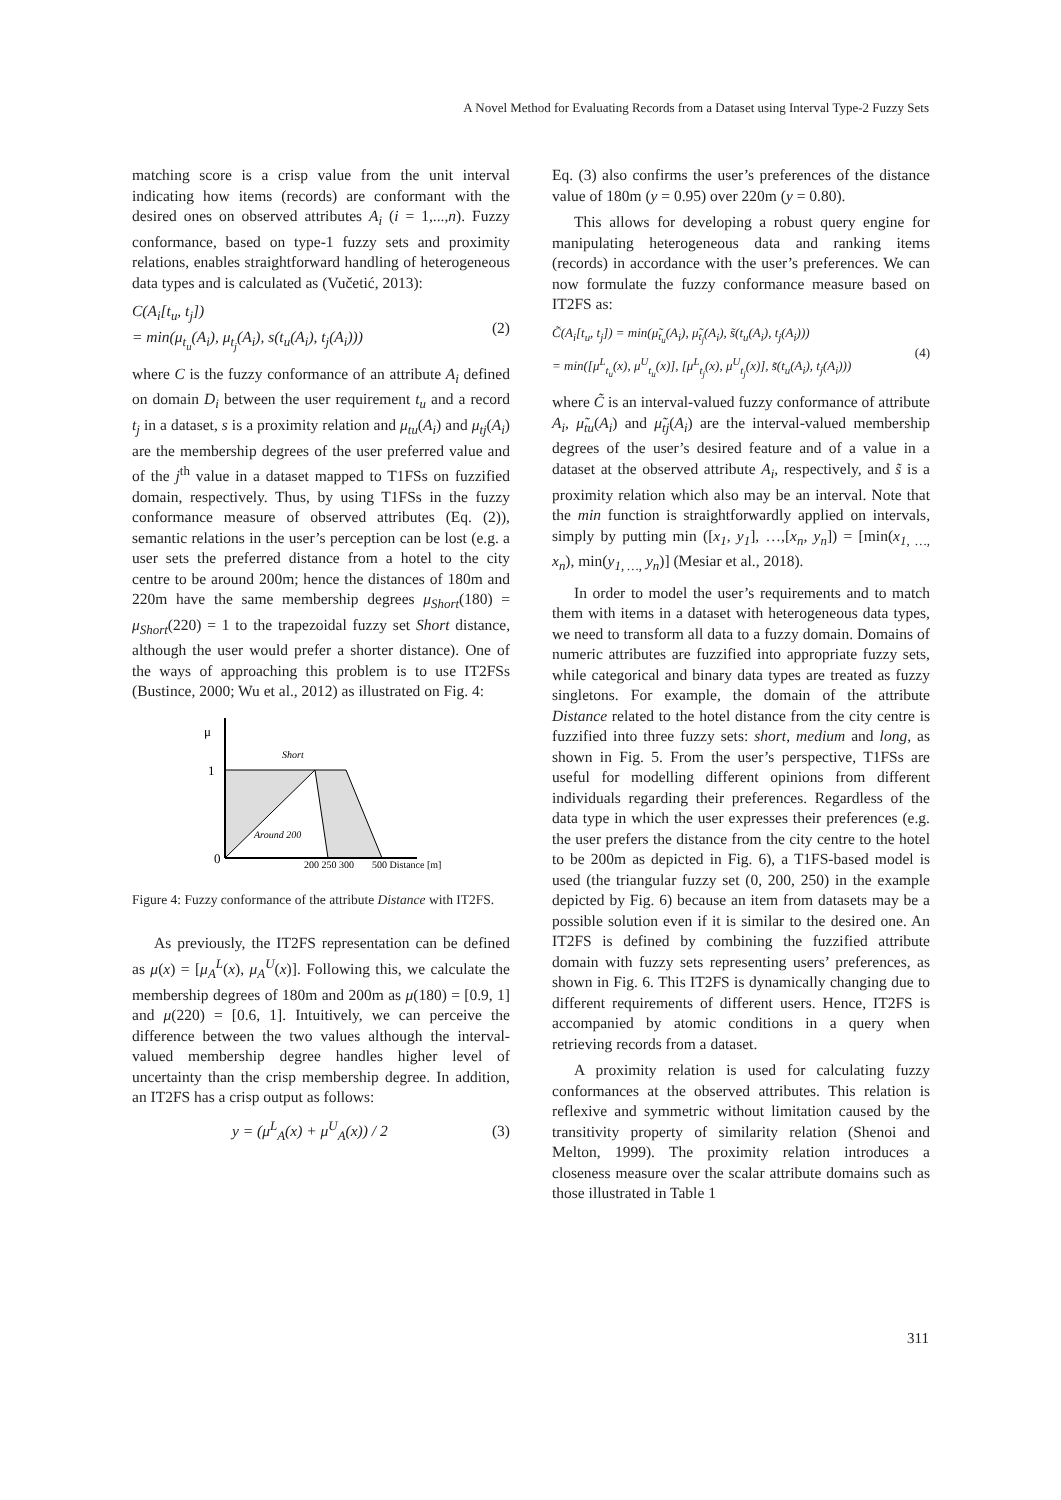A Novel Method for Evaluating Records from a Dataset using Interval Type-2 Fuzzy Sets
matching score is a crisp value from the unit interval indicating how items (records) are conformant with the desired ones on observed attributes A<sub>i</sub> (i = 1,...,n). Fuzzy conformance, based on type-1 fuzzy sets and proximity relations, enables straightforward handling of heterogeneous data types and is calculated as (Vučetić, 2013):
C(A<sub>i</sub>[t<sub>u</sub>, t<sub>j</sub>])
= min(μ<sub>t<sub>u</sub></sub>(A<sub>i</sub>), μ<sub>t<sub>j</sub></sub>(A<sub>i</sub>), s(t<sub>u</sub>(A<sub>i</sub>), t<sub>j</sub>(A<sub>i</sub>)))
(2)
where C is the fuzzy conformance of an attribute A<sub>i</sub> defined on domain D<sub>i</sub> between the user requirement t<sub>u</sub> and a record t<sub>j</sub> in a dataset, s is a proximity relation and μ<sub>tu</sub>(A<sub>i</sub>) and μ<sub>tj</sub>(A<sub>i</sub>) are the membership degrees of the user preferred value and of the j<sup>th</sup> value in a dataset mapped to T1FSs on fuzzified domain, respectively. Thus, by using T1FSs in the fuzzy conformance measure of observed attributes (Eq. (2)), semantic relations in the user’s perception can be lost (e.g. a user sets the preferred distance from a hotel to the city centre to be around 200m; hence the distances of 180m and 220m have the same membership degrees μ<sub>Short</sub>(180) = μ<sub>Short</sub>(220) = 1 to the trapezoidal fuzzy set Short distance, although the user would prefer a shorter distance). One of the ways of approaching this problem is to use IT2FSs (Bustince, 2000; Wu et al., 2012) as illustrated on Fig. 4:
μ
Short
1
0
Around 200
200 250 300
500 Distance [m]
Figure 4: Fuzzy conformance of the attribute Distance with IT2FS.
As previously, the IT2FS representation can be defined as μ(x) = [μ<sub>A</sub><sup>L</sup>(x), μ<sub>A</sub><sup>U</sup>(x)]. Following this, we calculate the membership degrees of 180m and 200m as μ(180) = [0.9, 1] and μ(220) = [0.6, 1]. Intuitively, we can perceive the difference between the two values although the interval-valued membership degree handles higher level of uncertainty than the crisp membership degree. In addition, an IT2FS has a crisp output as follows:
y = (μ<sup>L</sup><sub>A</sub>(x) + μ<sup>U</sup><sub>A</sub>(x)) / 2 (3)
Eq. (3) also confirms the user’s preferences of the distance value of 180m (y = 0.95) over 220m (y = 0.80).
This allows for developing a robust query engine for manipulating heterogeneous data and ranking items (records) in accordance with the user’s preferences. We can now formulate the fuzzy conformance measure based on IT2FS as:
C̃(A<sub>i</sub>[t<sub>u</sub>, t<sub>j</sub>]) = min(μ̃<sub>t<sub>u</sub></sub>(A<sub>i</sub>), μ̃<sub>t<sub>j</sub></sub>(A<sub>i</sub>), s̃(t<sub>u</sub>(A<sub>i</sub>), t<sub>j</sub>(A<sub>i</sub>)))
= min([μ<sup>L</sup><sub>t<sub>u</sub></sub>(x), μ<sup>U</sup><sub>t<sub>u</sub></sub>(x)], [μ<sup>L</sup><sub>t<sub>j</sub></sub>(x), μ<sup>U</sup><sub>t<sub>j</sub></sub>(x)], s̃(t<sub>u</sub>(A<sub>i</sub>), t<sub>j</sub>(A<sub>i</sub>)))
(4)
where C̃ is an interval-valued fuzzy conformance of attribute A<sub>i</sub>, μ̃<sub>tu</sub>(A<sub>i</sub>) and μ̃<sub>tj</sub>(A<sub>i</sub>) are the interval-valued membership degrees of the user’s desired feature and of a value in a dataset at the observed attribute A<sub>i</sub>, respectively, and s̃ is a proximity relation which also may be an interval. Note that the min function is straightforwardly applied on intervals, simply by putting min ([x<sub>1</sub>, y<sub>1</sub>], …,[x<sub>n</sub>, y<sub>n</sub>]) = [min(x<sub>1, …,</sub> x<sub>n</sub>), min(y<sub>1, …,</sub> y<sub>n</sub>)] (Mesiar et al., 2018).
In order to model the user’s requirements and to match them with items in a dataset with heterogeneous data types, we need to transform all data to a fuzzy domain. Domains of numeric attributes are fuzzified into appropriate fuzzy sets, while categorical and binary data types are treated as fuzzy singletons. For example, the domain of the attribute Distance related to the hotel distance from the city centre is fuzzified into three fuzzy sets: short, medium and long, as shown in Fig. 5. From the user’s perspective, T1FSs are useful for modelling different opinions from different individuals regarding their preferences. Regardless of the data type in which the user expresses their preferences (e.g. the user prefers the distance from the city centre to the hotel to be 200m as depicted in Fig. 6), a T1FS-based model is used (the triangular fuzzy set (0, 200, 250) in the example depicted by Fig. 6) because an item from datasets may be a possible solution even if it is similar to the desired one. An IT2FS is defined by combining the fuzzified attribute domain with fuzzy sets representing users’ preferences, as shown in Fig. 6. This IT2FS is dynamically changing due to different requirements of different users. Hence, IT2FS is accompanied by atomic conditions in a query when retrieving records from a dataset.
A proximity relation is used for calculating fuzzy conformances at the observed attributes. This relation is reflexive and symmetric without limitation caused by the transitivity property of similarity relation (Shenoi and Melton, 1999). The proximity relation introduces a closeness measure over the scalar attribute domains such as those illustrated in Table 1
311